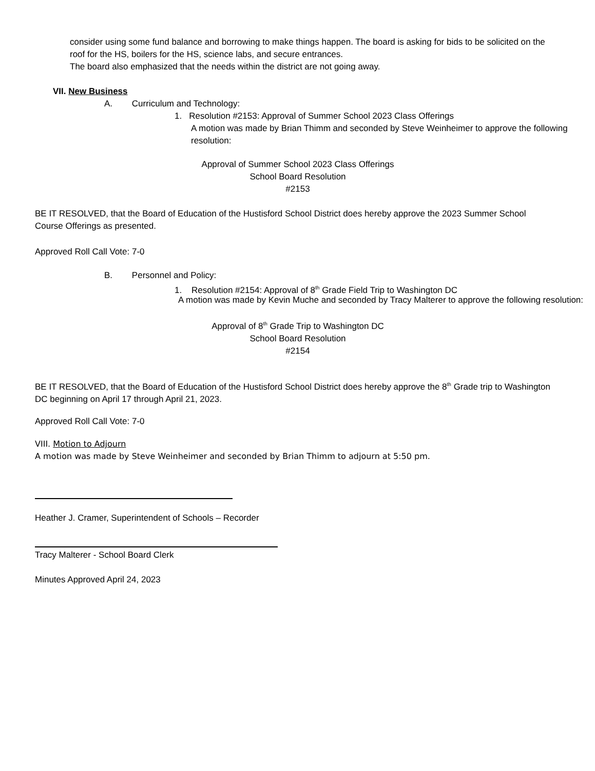consider using some fund balance and borrowing to make things happen. The board is asking for bids to be solicited on the roof for the HS, boilers for the HS, science labs, and secure entrances.
The board also emphasized that the needs within the district are not going away.
VII. New Business
A. Curriculum and Technology:
1. Resolution #2153: Approval of Summer School 2023 Class Offerings
A motion was made by Brian Thimm and seconded by Steve Weinheimer to approve the following resolution:
Approval of Summer School 2023 Class Offerings
School Board Resolution
#2153
BE IT RESOLVED, that the Board of Education of the Hustisford School District does hereby approve the 2023 Summer School Course Offerings as presented.
Approved Roll Call Vote: 7-0
B. Personnel and Policy:
1. Resolution #2154: Approval of 8<sup>th</sup> Grade Field Trip to Washington DC
A motion was made by Kevin Muche and seconded by Tracy Malterer to approve the following resolution:
Approval of 8<sup>th</sup> Grade Trip to Washington DC
School Board Resolution
#2154
BE IT RESOLVED, that the Board of Education of the Hustisford School District does hereby approve the 8<sup>th</sup> Grade trip to Washington DC beginning on April 17 through April 21, 2023.
Approved Roll Call Vote: 7-0
VIII. Motion to Adjourn
A motion was made by Steve Weinheimer and seconded by Brian Thimm to adjourn at 5:50 pm.
Heather J. Cramer, Superintendent of Schools – Recorder
Tracy Malterer - School Board Clerk
Minutes Approved April 24, 2023